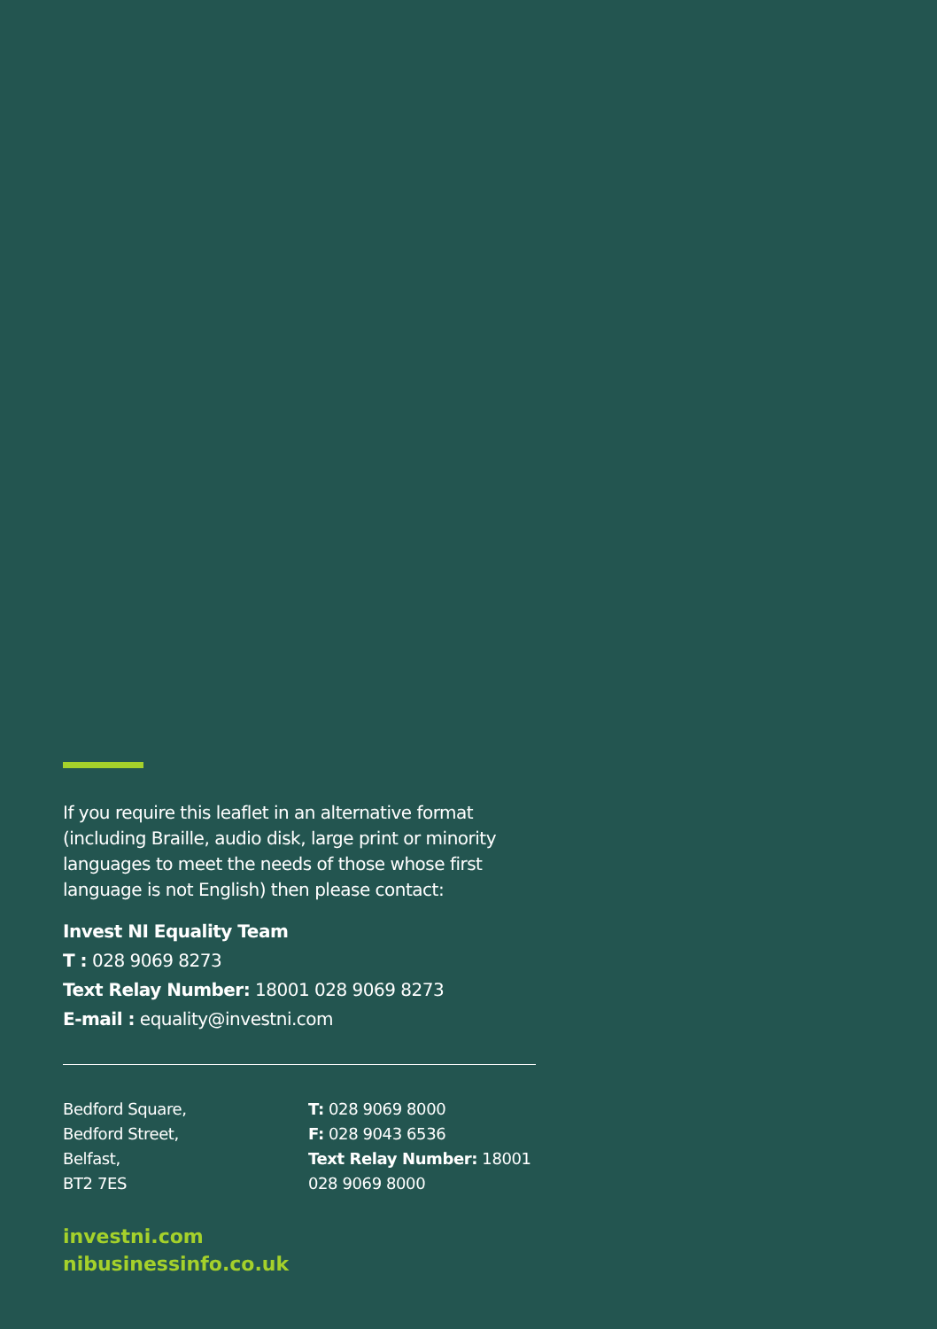If you require this leaflet in an alternative format (including Braille, audio disk, large print or minority languages to meet the needs of those whose first language is not English) then please contact:
Invest NI Equality Team
T : 028 9069 8273
Text Relay Number: 18001 028 9069 8273
E-mail : equality@investni.com
Bedford Square,
Bedford Street,
Belfast,
BT2 7ES
T: 028 9069 8000
F: 028 9043 6536
Text Relay Number: 18001
028 9069 8000
investni.com
nibusinessinfo.co.uk